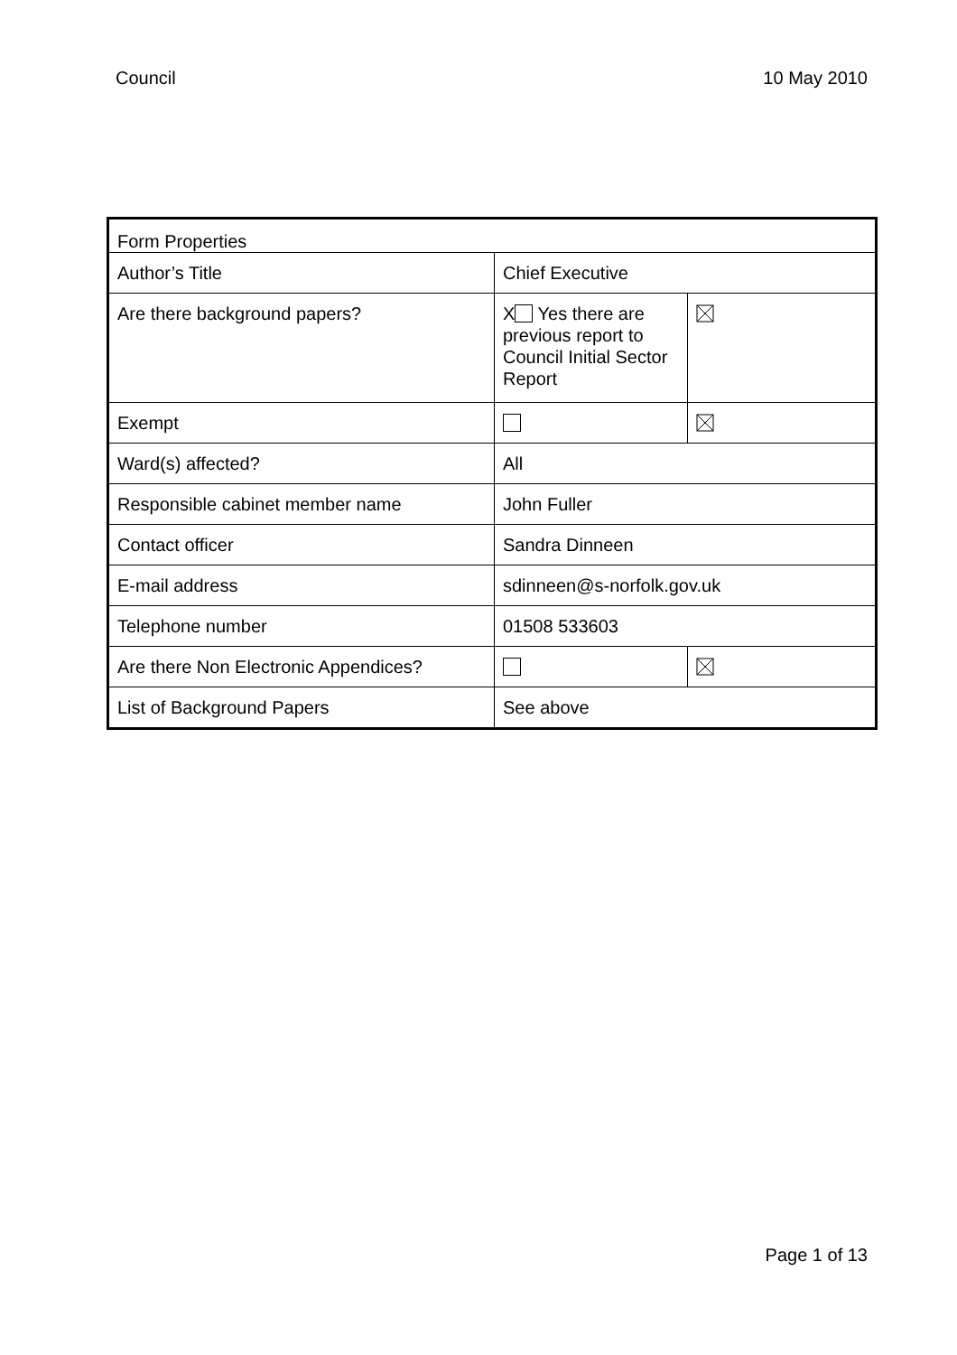Council 10 May 2010
| Form Properties | | |
| Author’s Title | Chief Executive | |
| Are there background papers? | X Yes there are previous report to Council Initial Sector Report | |
| Exempt | | |
| Ward(s) affected? | All | |
| Responsible cabinet member name | John Fuller | |
| Contact officer | Sandra Dinneen | |
| E-mail address | sdinneen@s-norfolk.gov.uk | |
| Telephone number | 01508 533603 | |
| Are there Non Electronic Appendices? | | |
| List of Background Papers | See above | |
Page 1 of 13